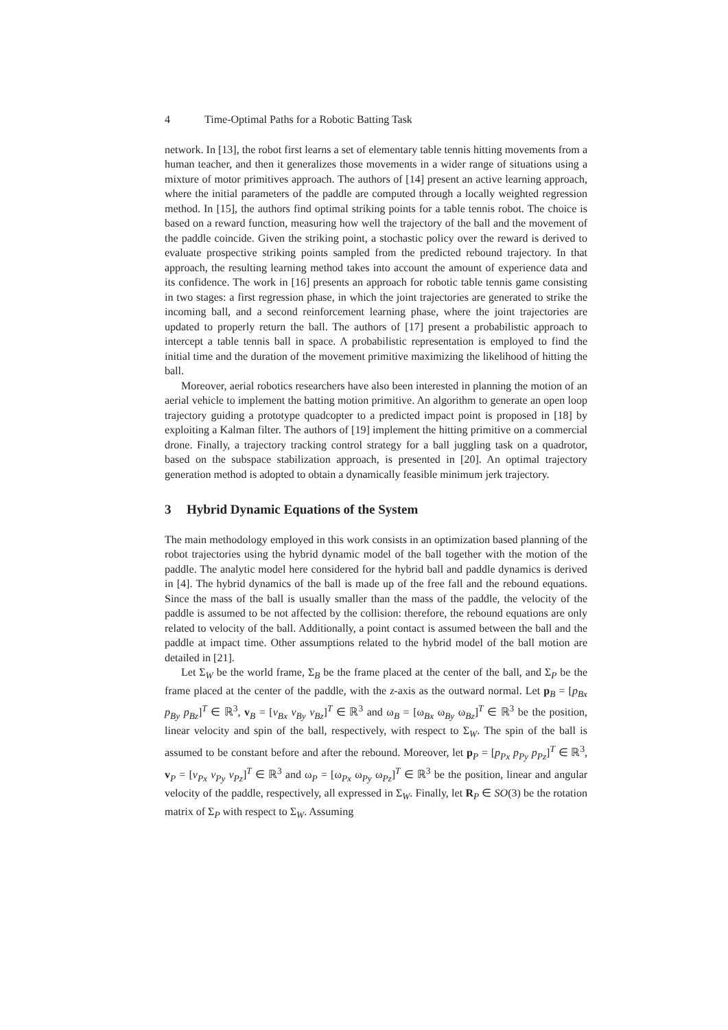4 Time-Optimal Paths for a Robotic Batting Task
network. In [13], the robot first learns a set of elementary table tennis hitting movements from a human teacher, and then it generalizes those movements in a wider range of situations using a mixture of motor primitives approach. The authors of [14] present an active learning approach, where the initial parameters of the paddle are computed through a locally weighted regression method. In [15], the authors find optimal striking points for a table tennis robot. The choice is based on a reward function, measuring how well the trajectory of the ball and the movement of the paddle coincide. Given the striking point, a stochastic policy over the reward is derived to evaluate prospective striking points sampled from the predicted rebound trajectory. In that approach, the resulting learning method takes into account the amount of experience data and its confidence. The work in [16] presents an approach for robotic table tennis game consisting in two stages: a first regression phase, in which the joint trajectories are generated to strike the incoming ball, and a second reinforcement learning phase, where the joint trajectories are updated to properly return the ball. The authors of [17] present a probabilistic approach to intercept a table tennis ball in space. A probabilistic representation is employed to find the initial time and the duration of the movement primitive maximizing the likelihood of hitting the ball.
Moreover, aerial robotics researchers have also been interested in planning the motion of an aerial vehicle to implement the batting motion primitive. An algorithm to generate an open loop trajectory guiding a prototype quadcopter to a predicted impact point is proposed in [18] by exploiting a Kalman filter. The authors of [19] implement the hitting primitive on a commercial drone. Finally, a trajectory tracking control strategy for a ball juggling task on a quadrotor, based on the subspace stabilization approach, is presented in [20]. An optimal trajectory generation method is adopted to obtain a dynamically feasible minimum jerk trajectory.
3 Hybrid Dynamic Equations of the System
The main methodology employed in this work consists in an optimization based planning of the robot trajectories using the hybrid dynamic model of the ball together with the motion of the paddle. The analytic model here considered for the hybrid ball and paddle dynamics is derived in [4]. The hybrid dynamics of the ball is made up of the free fall and the rebound equations. Since the mass of the ball is usually smaller than the mass of the paddle, the velocity of the paddle is assumed to be not affected by the collision: therefore, the rebound equations are only related to velocity of the ball. Additionally, a point contact is assumed between the ball and the paddle at impact time. Other assumptions related to the hybrid model of the ball motion are detailed in [21].
Let Σ<sub>W</sub> be the world frame, Σ<sub>B</sub> be the frame placed at the center of the ball, and Σ<sub>P</sub> be the frame placed at the center of the paddle, with the z-axis as the outward normal. Let p<sub>B</sub> = [p<sub>Bx</sub> p<sub>By</sub> p<sub>Bz</sub>]<sup>T</sup> ∈ ℝ<sup>3</sup>, v<sub>B</sub> = [v<sub>Bx</sub> v<sub>By</sub> v<sub>Bz</sub>]<sup>T</sup> ∈ ℝ<sup>3</sup> and ω<sub>B</sub> = [ω<sub>Bx</sub> ω<sub>By</sub> ω<sub>Bz</sub>]<sup>T</sup> ∈ ℝ<sup>3</sup> be the position, linear velocity and spin of the ball, respectively, with respect to Σ<sub>W</sub>. The spin of the ball is assumed to be constant before and after the rebound. Moreover, let p<sub>P</sub> = [p<sub>Px</sub> p<sub>Py</sub> p<sub>Pz</sub>]<sup>T</sup> ∈ ℝ<sup>3</sup>, v<sub>P</sub> = [v<sub>Px</sub> v<sub>Py</sub> v<sub>Pz</sub>]<sup>T</sup> ∈ ℝ<sup>3</sup> and ω<sub>P</sub> = [ω<sub>Px</sub> ω<sub>Py</sub> ω<sub>Pz</sub>]<sup>T</sup> ∈ ℝ<sup>3</sup> be the position, linear and angular velocity of the paddle, respectively, all expressed in Σ<sub>W</sub>. Finally, let R<sub>P</sub> ∈ SO(3) be the rotation matrix of Σ<sub>P</sub> with respect to Σ<sub>W</sub>. Assuming